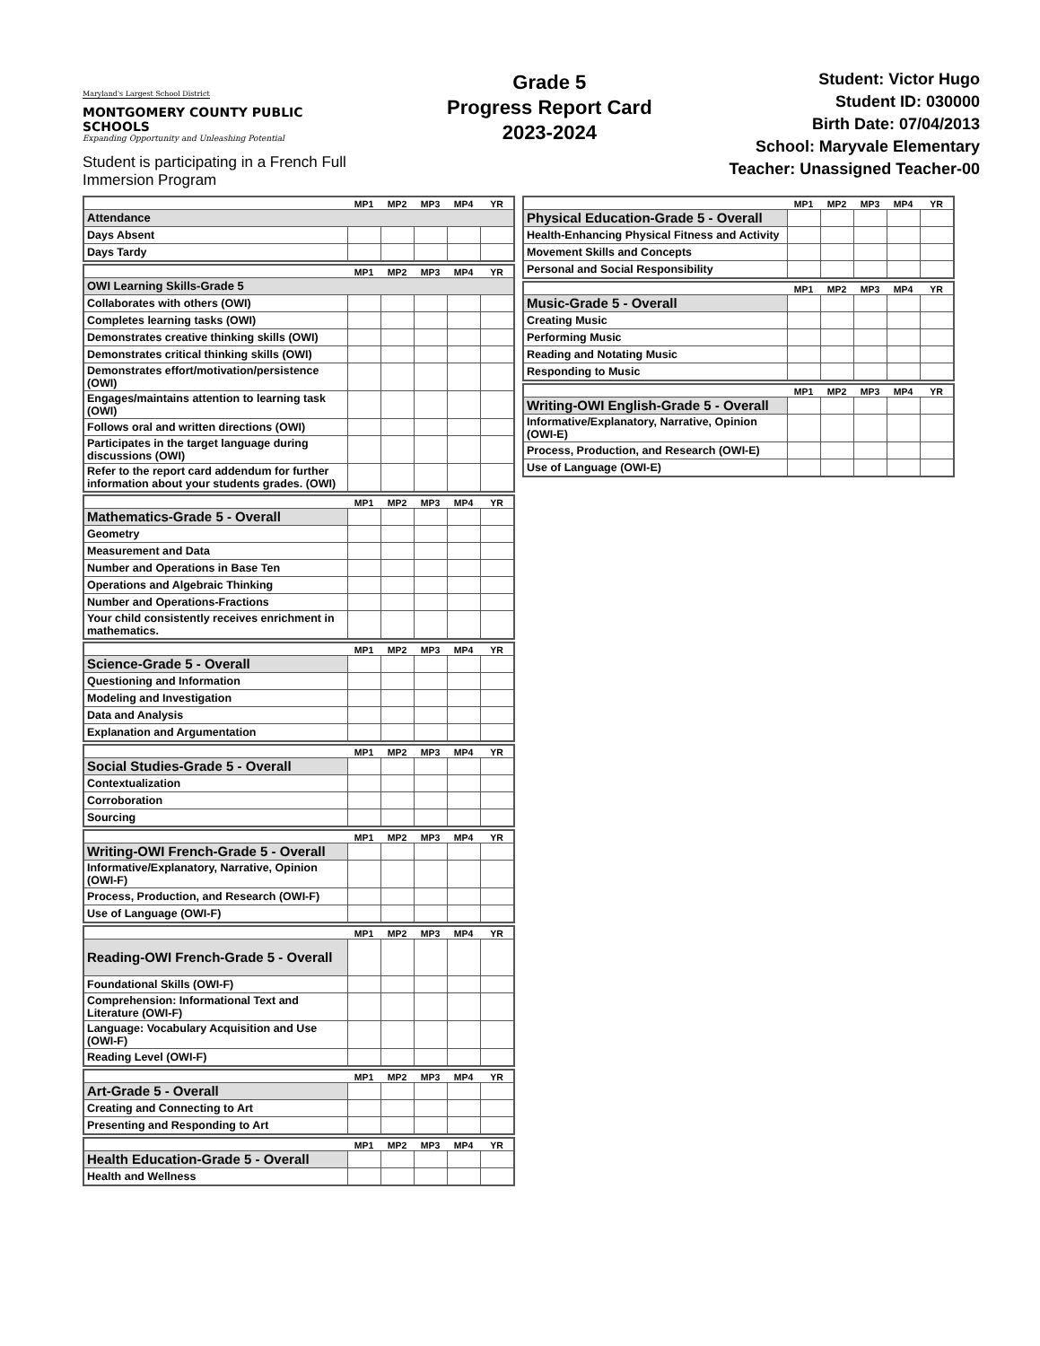Maryland's Largest School District
MONTGOMERY COUNTY PUBLIC SCHOOLS
Expanding Opportunity and Unleashing Potential
Student is participating in a French Full Immersion Program
Grade 5
Progress Report Card
2023-2024
Student: Victor Hugo
Student ID: 030000
Birth Date: 07/04/2013
School: Maryvale Elementary
Teacher: Unassigned Teacher-00
| | MP1 | MP2 | MP3 | MP4 | YR |
| --- | --- | --- | --- | --- | --- |
| Attendance | | | | | |
| Days Absent | | | | | |
| Days Tardy | | | | | |
| | MP1 | MP2 | MP3 | MP4 | YR |
| --- | --- | --- | --- | --- | --- |
| OWI Learning Skills-Grade 5 | | | | | |
| Collaborates with others (OWI) | | | | | |
| Completes learning tasks (OWI) | | | | | |
| Demonstrates creative thinking skills (OWI) | | | | | |
| Demonstrates critical thinking skills (OWI) | | | | | |
| Demonstrates effort/motivation/persistence (OWI) | | | | | |
| Engages/maintains attention to learning task (OWI) | | | | | |
| Follows oral and written directions (OWI) | | | | | |
| Participates in the target language during discussions (OWI) | | | | | |
| Refer to the report card addendum for further information about your students grades. (OWI) | | | | | |
| | MP1 | MP2 | MP3 | MP4 | YR |
| --- | --- | --- | --- | --- | --- |
| Mathematics-Grade 5 - Overall | | | | | |
| Geometry | | | | | |
| Measurement and Data | | | | | |
| Number and Operations in Base Ten | | | | | |
| Operations and Algebraic Thinking | | | | | |
| Number and Operations-Fractions | | | | | |
| Your child consistently receives enrichment in mathematics. | | | | | |
| | MP1 | MP2 | MP3 | MP4 | YR |
| --- | --- | --- | --- | --- | --- |
| Science-Grade 5 - Overall | | | | | |
| Questioning and Information | | | | | |
| Modeling and Investigation | | | | | |
| Data and Analysis | | | | | |
| Explanation and Argumentation | | | | | |
| | MP1 | MP2 | MP3 | MP4 | YR |
| --- | --- | --- | --- | --- | --- |
| Social Studies-Grade 5 - Overall | | | | | |
| Contextualization | | | | | |
| Corroboration | | | | | |
| Sourcing | | | | | |
| | MP1 | MP2 | MP3 | MP4 | YR |
| --- | --- | --- | --- | --- | --- |
| Writing-OWI French-Grade 5 - Overall | | | | | |
| Informative/Explanatory, Narrative, Opinion (OWI-F) | | | | | |
| Process, Production, and Research (OWI-F) | | | | | |
| Use of Language (OWI-F) | | | | | |
| | MP1 | MP2 | MP3 | MP4 | YR |
| --- | --- | --- | --- | --- | --- |
| Reading-OWI French-Grade 5 - Overall | | | | | |
| Foundational Skills (OWI-F) | | | | | |
| Comprehension: Informational Text and Literature (OWI-F) | | | | | |
| Language: Vocabulary Acquisition and Use (OWI-F) | | | | | |
| Reading Level (OWI-F) | | | | | |
| | MP1 | MP2 | MP3 | MP4 | YR |
| --- | --- | --- | --- | --- | --- |
| Art-Grade 5 - Overall | | | | | |
| Creating and Connecting to Art | | | | | |
| Presenting and Responding to Art | | | | | |
| | MP1 | MP2 | MP3 | MP4 | YR |
| --- | --- | --- | --- | --- | --- |
| Health Education-Grade 5 - Overall | | | | | |
| Health and Wellness | | | | | |
| | MP1 | MP2 | MP3 | MP4 | YR |
| --- | --- | --- | --- | --- | --- |
| Physical Education-Grade 5 - Overall | | | | | |
| Health-Enhancing Physical Fitness and Activity | | | | | |
| Movement Skills and Concepts | | | | | |
| Personal and Social Responsibility | | | | | |
| | MP1 | MP2 | MP3 | MP4 | YR |
| --- | --- | --- | --- | --- | --- |
| Music-Grade 5 - Overall | | | | | |
| Creating Music | | | | | |
| Performing Music | | | | | |
| Reading and Notating Music | | | | | |
| Responding to Music | | | | | |
| | MP1 | MP2 | MP3 | MP4 | YR |
| --- | --- | --- | --- | --- | --- |
| Writing-OWI English-Grade 5 - Overall | | | | | |
| Informative/Explanatory, Narrative, Opinion (OWI-E) | | | | | |
| Process, Production, and Research (OWI-E) | | | | | |
| Use of Language (OWI-E) | | | | | |